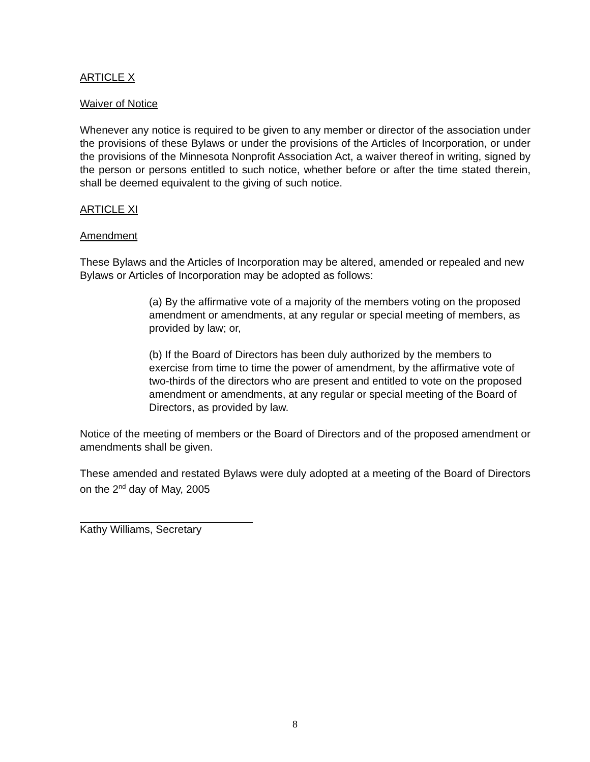ARTICLE X
Waiver of Notice
Whenever any notice is required to be given to any member or director of the association under the provisions of these Bylaws or under the provisions of the Articles of Incorporation, or under the provisions of the Minnesota Nonprofit Association Act, a waiver thereof in writing, signed by the person or persons entitled to such notice, whether before or after the time stated therein, shall be deemed equivalent to the giving of such notice.
ARTICLE XI
Amendment
These Bylaws and the Articles of Incorporation may be altered, amended or repealed and new Bylaws or Articles of Incorporation may be adopted as follows:
(a) By the affirmative vote of a majority of the members voting on the proposed amendment or amendments, at any regular or special meeting of members, as provided by law; or,
(b) If the Board of Directors has been duly authorized by the members to exercise from time to time the power of amendment, by the affirmative vote of two-thirds of the directors who are present and entitled to vote on the proposed amendment or amendments, at any regular or special meeting of the Board of Directors, as provided by law.
Notice of the meeting of members or the Board of Directors and of the proposed amendment or amendments shall be given.
These amended and restated Bylaws were duly adopted at a meeting of the Board of Directors on the 2<sup>nd</sup> day of May, 2005
Kathy Williams, Secretary
8